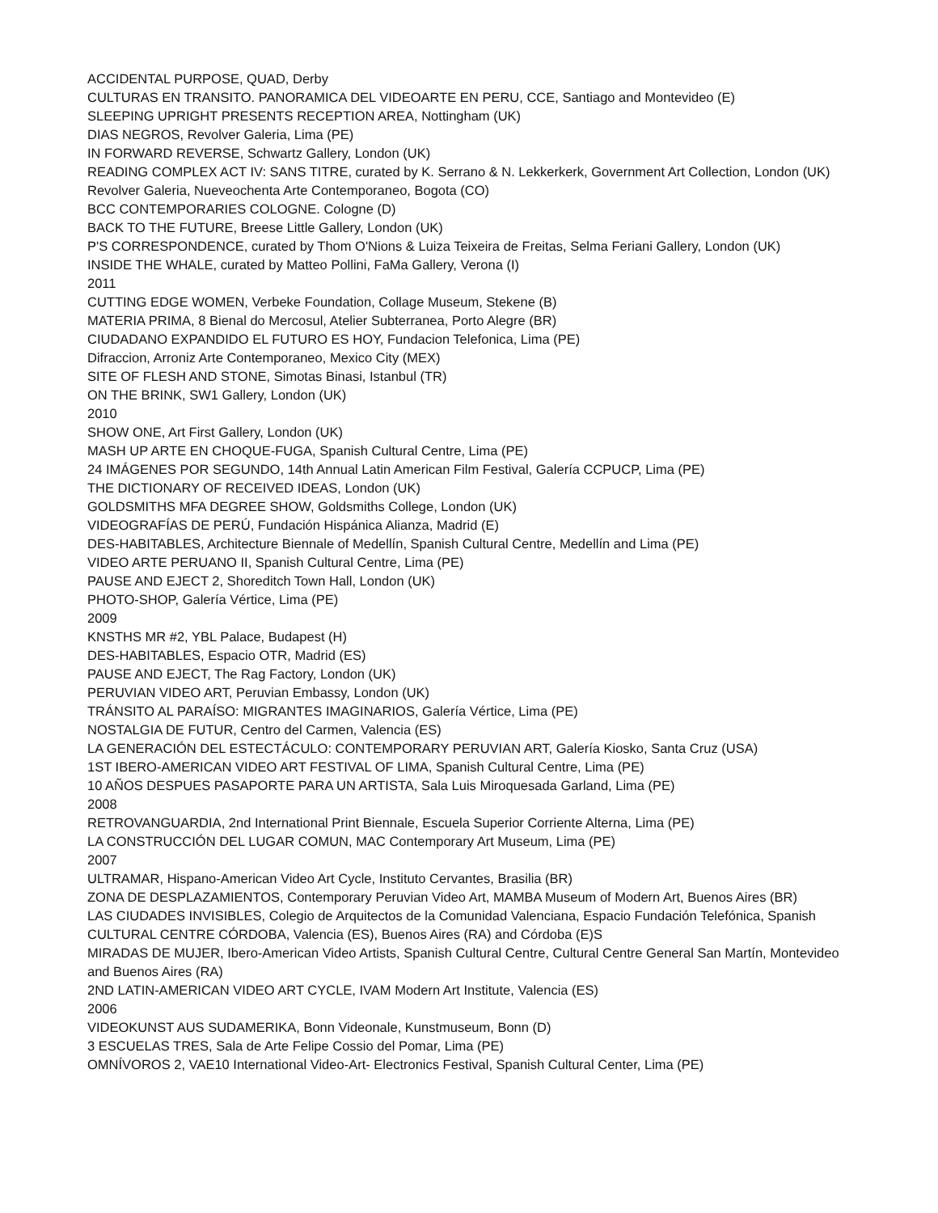ACCIDENTAL PURPOSE, QUAD, Derby
CULTURAS EN TRANSITO. PANORAMICA DEL VIDEOARTE EN PERU, CCE, Santiago and Montevideo (E)
SLEEPING UPRIGHT PRESENTS RECEPTION AREA, Nottingham (UK)
DIAS NEGROS, Revolver Galeria, Lima (PE)
IN FORWARD REVERSE, Schwartz Gallery, London (UK)
READING COMPLEX ACT IV: SANS TITRE, curated by K. Serrano & N. Lekkerkerk, Government Art Collection, London (UK)
Revolver Galeria, Nueveochenta Arte Contemporaneo, Bogota (CO)
BCC CONTEMPORARIES COLOGNE. Cologne (D)
BACK TO THE FUTURE, Breese Little Gallery, London (UK)
P'S CORRESPONDENCE, curated by Thom O'Nions & Luiza Teixeira de Freitas, Selma Feriani Gallery, London (UK)
INSIDE THE WHALE, curated by Matteo Pollini, FaMa Gallery, Verona (I)
2011
CUTTING EDGE WOMEN, Verbeke Foundation, Collage Museum, Stekene (B)
MATERIA PRIMA, 8 Bienal do Mercosul, Atelier Subterranea, Porto Alegre (BR)
CIUDADANO EXPANDIDO EL FUTURO ES HOY, Fundacion Telefonica, Lima (PE)
Difraccion, Arroniz Arte Contemporaneo, Mexico City (MEX)
SITE OF FLESH AND STONE, Simotas Binasi, Istanbul (TR)
ON THE BRINK, SW1 Gallery, London (UK)
2010
SHOW ONE, Art First Gallery, London (UK)
MASH UP ARTE EN CHOQUE-FUGA, Spanish Cultural Centre, Lima (PE)
24 IMÁGENES POR SEGUNDO, 14th Annual Latin American Film Festival, Galería CCPUCP, Lima (PE)
THE DICTIONARY OF RECEIVED IDEAS, London (UK)
GOLDSMITHS MFA DEGREE SHOW, Goldsmiths College, London (UK)
VIDEOGRAFÍAS DE PERÚ, Fundación Hispánica Alianza, Madrid (E)
DES-HABITABLES, Architecture Biennale of Medellín, Spanish Cultural Centre, Medellín and Lima (PE)
VIDEO ARTE PERUANO II, Spanish Cultural Centre, Lima (PE)
PAUSE AND EJECT 2, Shoreditch Town Hall, London (UK)
PHOTO-SHOP, Galería Vértice, Lima (PE)
2009
KNSTHS MR #2, YBL Palace, Budapest (H)
DES-HABITABLES, Espacio OTR, Madrid (ES)
PAUSE AND EJECT, The Rag Factory, London (UK)
PERUVIAN VIDEO ART, Peruvian Embassy, London (UK)
TRÁNSITO AL PARAÍSO: MIGRANTES IMAGINARIOS, Galería Vértice, Lima (PE)
NOSTALGIA DE FUTUR, Centro del Carmen, Valencia (ES)
LA GENERACIÓN DEL ESTECTÁCULO: CONTEMPORARY PERUVIAN ART, Galería Kiosko, Santa Cruz (USA)
1ST IBERO-AMERICAN VIDEO ART FESTIVAL OF LIMA, Spanish Cultural Centre, Lima (PE)
10 AÑOS DESPUES PASAPORTE PARA UN ARTISTA, Sala Luis Miroquesada Garland, Lima (PE)
2008
RETROVANGUARDIA, 2nd International Print Biennale, Escuela Superior Corriente Alterna, Lima (PE)
LA CONSTRUCCIÓN DEL LUGAR COMUN, MAC Contemporary Art Museum, Lima (PE)
2007
ULTRAMAR, Hispano-American Video Art Cycle, Instituto Cervantes, Brasilia (BR)
ZONA DE DESPLAZAMIENTOS, Contemporary Peruvian Video Art, MAMBA Museum of Modern Art, Buenos Aires (BR)
LAS CIUDADES INVISIBLES, Colegio de Arquitectos de la Comunidad Valenciana, Espacio Fundación Telefónica, Spanish CULTURAL CENTRE CÓRDOBA, Valencia (ES), Buenos Aires (RA) and Córdoba (E)S
MIRADAS DE MUJER, Ibero-American Video Artists, Spanish Cultural Centre, Cultural Centre General San Martín, Montevideo and Buenos Aires (RA)
2ND LATIN-AMERICAN VIDEO ART CYCLE, IVAM Modern Art Institute, Valencia (ES)
2006
VIDEOKUNST AUS SUDAMERIKA, Bonn Videonale, Kunstmuseum, Bonn (D)
3 ESCUELAS TRES, Sala de Arte Felipe Cossio del Pomar, Lima (PE)
OMNÍVOROS 2, VAE10 International Video-Art- Electronics Festival, Spanish Cultural Center, Lima (PE)